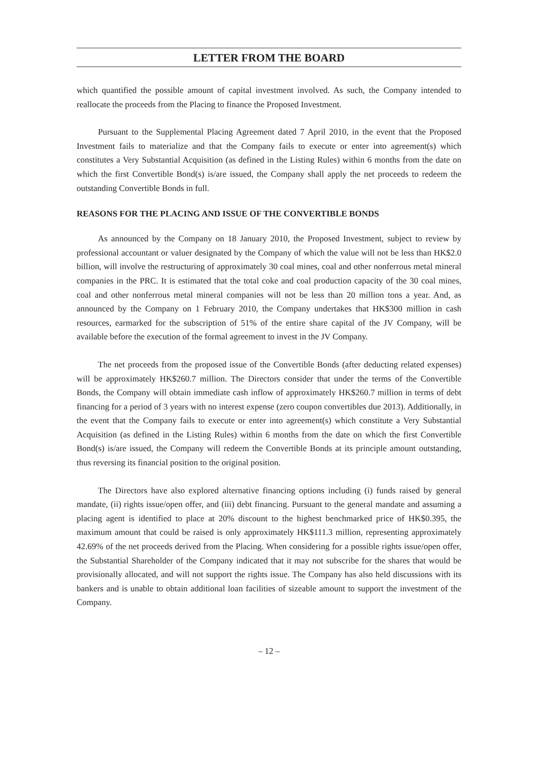LETTER FROM THE BOARD
which quantified the possible amount of capital investment involved. As such, the Company intended to reallocate the proceeds from the Placing to finance the Proposed Investment.
Pursuant to the Supplemental Placing Agreement dated 7 April 2010, in the event that the Proposed Investment fails to materialize and that the Company fails to execute or enter into agreement(s) which constitutes a Very Substantial Acquisition (as defined in the Listing Rules) within 6 months from the date on which the first Convertible Bond(s) is/are issued, the Company shall apply the net proceeds to redeem the outstanding Convertible Bonds in full.
REASONS FOR THE PLACING AND ISSUE OF THE CONVERTIBLE BONDS
As announced by the Company on 18 January 2010, the Proposed Investment, subject to review by professional accountant or valuer designated by the Company of which the value will not be less than HK$2.0 billion, will involve the restructuring of approximately 30 coal mines, coal and other nonferrous metal mineral companies in the PRC. It is estimated that the total coke and coal production capacity of the 30 coal mines, coal and other nonferrous metal mineral companies will not be less than 20 million tons a year. And, as announced by the Company on 1 February 2010, the Company undertakes that HK$300 million in cash resources, earmarked for the subscription of 51% of the entire share capital of the JV Company, will be available before the execution of the formal agreement to invest in the JV Company.
The net proceeds from the proposed issue of the Convertible Bonds (after deducting related expenses) will be approximately HK$260.7 million. The Directors consider that under the terms of the Convertible Bonds, the Company will obtain immediate cash inflow of approximately HK$260.7 million in terms of debt financing for a period of 3 years with no interest expense (zero coupon convertibles due 2013). Additionally, in the event that the Company fails to execute or enter into agreement(s) which constitute a Very Substantial Acquisition (as defined in the Listing Rules) within 6 months from the date on which the first Convertible Bond(s) is/are issued, the Company will redeem the Convertible Bonds at its principle amount outstanding, thus reversing its financial position to the original position.
The Directors have also explored alternative financing options including (i) funds raised by general mandate, (ii) rights issue/open offer, and (iii) debt financing. Pursuant to the general mandate and assuming a placing agent is identified to place at 20% discount to the highest benchmarked price of HK$0.395, the maximum amount that could be raised is only approximately HK$111.3 million, representing approximately 42.69% of the net proceeds derived from the Placing. When considering for a possible rights issue/open offer, the Substantial Shareholder of the Company indicated that it may not subscribe for the shares that would be provisionally allocated, and will not support the rights issue. The Company has also held discussions with its bankers and is unable to obtain additional loan facilities of sizeable amount to support the investment of the Company.
– 12 –